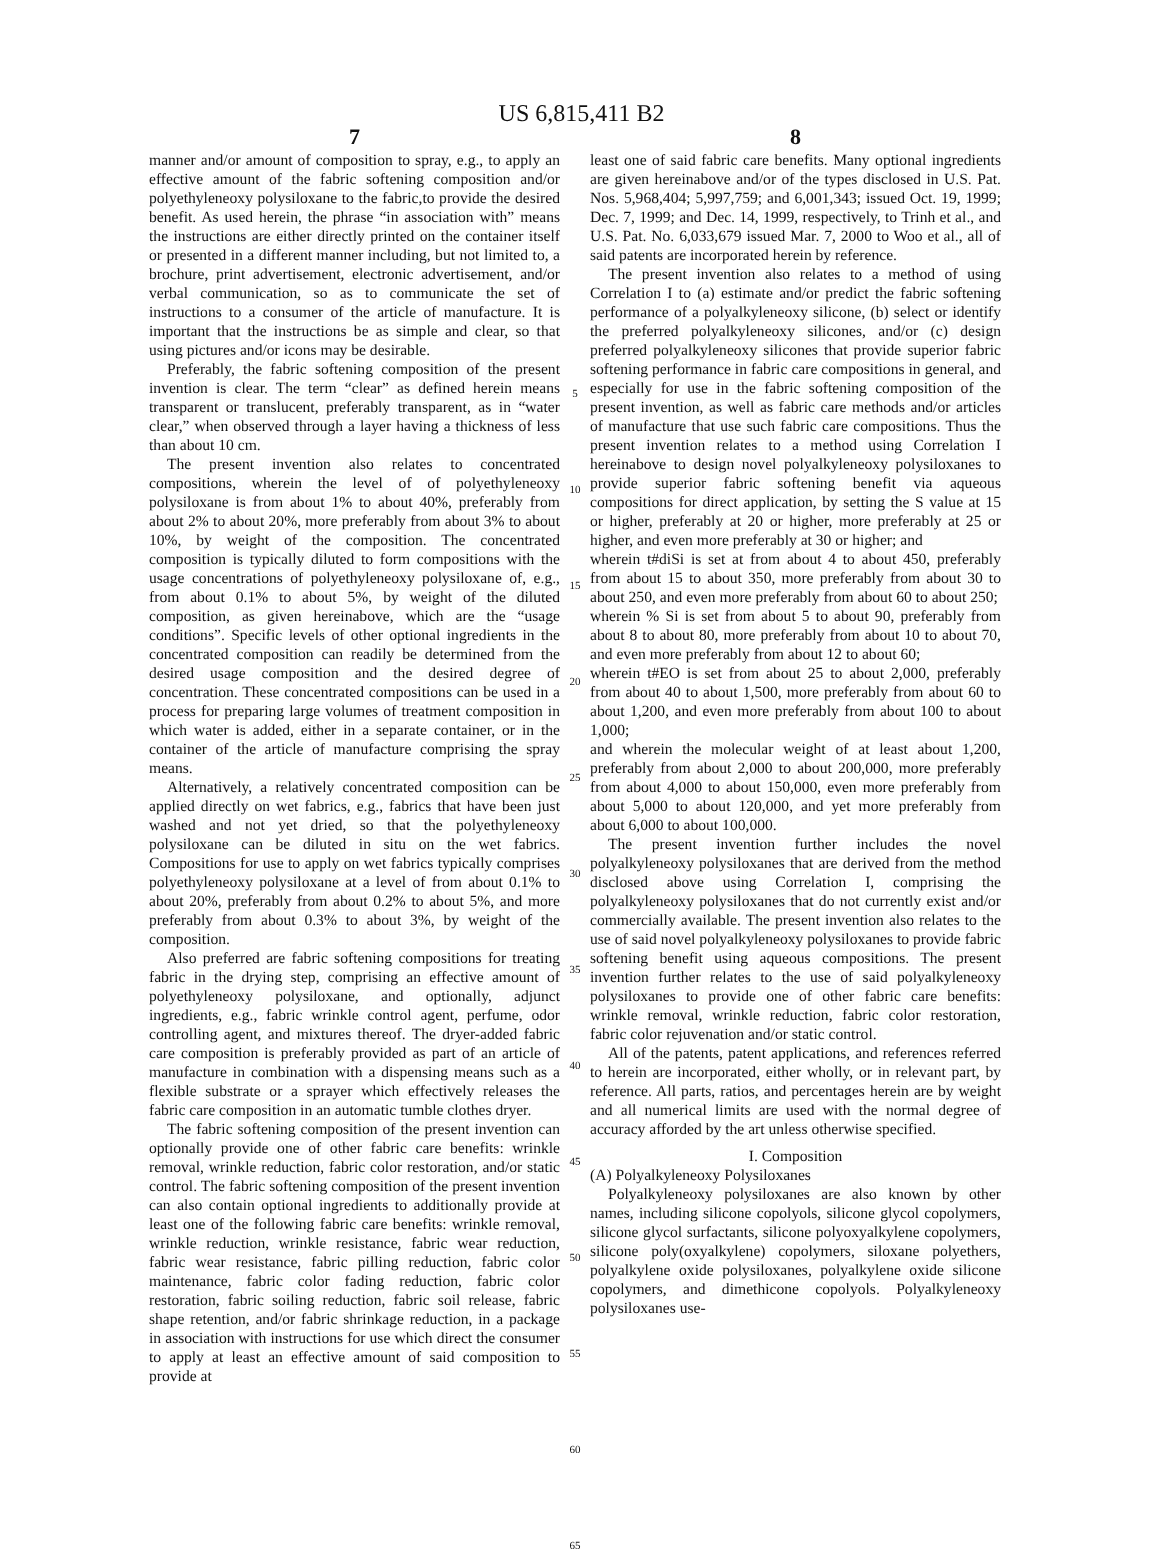US 6,815,411 B2
7
manner and/or amount of composition to spray, e.g., to apply an effective amount of the fabric softening composition and/or polyethyleneoxy polysiloxane to the fabric,to provide the desired benefit. As used herein, the phrase “in association with” means the instructions are either directly printed on the container itself or presented in a different manner including, but not limited to, a brochure, print advertisement, electronic advertisement, and/or verbal communication, so as to communicate the set of instructions to a consumer of the article of manufacture. It is important that the instructions be as simple and clear, so that using pictures and/or icons may be desirable.
Preferably, the fabric softening composition of the present invention is clear. The term “clear” as defined herein means transparent or translucent, preferably transparent, as in “water clear,” when observed through a layer having a thickness of less than about 10 cm.
The present invention also relates to concentrated compositions, wherein the level of of polyethyleneoxy polysiloxane is from about 1% to about 40%, preferably from about 2% to about 20%, more preferably from about 3% to about 10%, by weight of the composition. The concentrated composition is typically diluted to form compositions with the usage concentrations of polyethyleneoxy polysiloxane of, e.g., from about 0.1% to about 5%, by weight of the diluted composition, as given hereinabove, which are the “usage conditions”. Specific levels of other optional ingredients in the concentrated composition can readily be determined from the desired usage composition and the desired degree of concentration. These concentrated compositions can be used in a process for preparing large volumes of treatment composition in which water is added, either in a separate container, or in the container of the article of manufacture comprising the spray means.
Alternatively, a relatively concentrated composition can be applied directly on wet fabrics, e.g., fabrics that have been just washed and not yet dried, so that the polyethyleneoxy polysiloxane can be diluted in situ on the wet fabrics. Compositions for use to apply on wet fabrics typically comprises polyethyleneoxy polysiloxane at a level of from about 0.1% to about 20%, preferably from about 0.2% to about 5%, and more preferably from about 0.3% to about 3%, by weight of the composition.
Also preferred are fabric softening compositions for treating fabric in the drying step, comprising an effective amount of polyethyleneoxy polysiloxane, and optionally, adjunct ingredients, e.g., fabric wrinkle control agent, perfume, odor controlling agent, and mixtures thereof. The dryer-added fabric care composition is preferably provided as part of an article of manufacture in combination with a dispensing means such as a flexible substrate or a sprayer which effectively releases the fabric care composition in an automatic tumble clothes dryer.
The fabric softening composition of the present invention can optionally provide one of other fabric care benefits: wrinkle removal, wrinkle reduction, fabric color restoration, and/or static control. The fabric softening composition of the present invention can also contain optional ingredients to additionally provide at least one of the following fabric care benefits: wrinkle removal, wrinkle reduction, wrinkle resistance, fabric wear reduction, fabric wear resistance, fabric pilling reduction, fabric color maintenance, fabric color fading reduction, fabric color restoration, fabric soiling reduction, fabric soil release, fabric shape retention, and/or fabric shrinkage reduction, in a package in association with instructions for use which direct the consumer to apply at least an effective amount of said composition to provide at
5
10
15
20
25
30
35
40
45
50
55
60
65
8
least one of said fabric care benefits. Many optional ingredients are given hereinabove and/or of the types disclosed in U.S. Pat. Nos. 5,968,404; 5,997,759; and 6,001,343; issued Oct. 19, 1999; Dec. 7, 1999; and Dec. 14, 1999, respectively, to Trinh et al., and U.S. Pat. No. 6,033,679 issued Mar. 7, 2000 to Woo et al., all of said patents are incorporated herein by reference.
The present invention also relates to a method of using Correlation I to (a) estimate and/or predict the fabric softening performance of a polyalkyleneoxy silicone, (b) select or identify the preferred polyalkyleneoxy silicones, and/or (c) design preferred polyalkyleneoxy silicones that provide superior fabric softening performance in fabric care compositions in general, and especially for use in the fabric softening composition of the present invention, as well as fabric care methods and/or articles of manufacture that use such fabric care compositions. Thus the present invention relates to a method using Correlation I hereinabove to design novel polyalkyleneoxy polysiloxanes to provide superior fabric softening benefit via aqueous compositions for direct application, by setting the S value at 15 or higher, preferably at 20 or higher, more preferably at 25 or higher, and even more preferably at 30 or higher; and
wherein t#diSi is set at from about 4 to about 450, preferably from about 15 to about 350, more preferably from about 30 to about 250, and even more preferably from about 60 to about 250;
wherein % Si is set from about 5 to about 90, preferably from about 8 to about 80, more preferably from about 10 to about 70, and even more preferably from about 12 to about 60;
wherein t#EO is set from about 25 to about 2,000, preferably from about 40 to about 1,500, more preferably from about 60 to about 1,200, and even more preferably from about 100 to about 1,000;
and wherein the molecular weight of at least about 1,200, preferably from about 2,000 to about 200,000, more preferably from about 4,000 to about 150,000, even more preferably from about 5,000 to about 120,000, and yet more preferably from about 6,000 to about 100,000.
The present invention further includes the novel polyalkyleneoxy polysiloxanes that are derived from the method disclosed above using Correlation I, comprising the polyalkyleneoxy polysiloxanes that do not currently exist and/or commercially available. The present invention also relates to the use of said novel polyalkyleneoxy polysiloxanes to provide fabric softening benefit using aqueous compositions. The present invention further relates to the use of said polyalkyleneoxy polysiloxanes to provide one of other fabric care benefits: wrinkle removal, wrinkle reduction, fabric color restoration, fabric color rejuvenation and/or static control.
All of the patents, patent applications, and references referred to herein are incorporated, either wholly, or in relevant part, by reference. All parts, ratios, and percentages herein are by weight and all numerical limits are used with the normal degree of accuracy afforded by the art unless otherwise specified.
I. Composition
(A) Polyalkyleneoxy Polysiloxanes
Polyalkyleneoxy polysiloxanes are also known by other names, including silicone copolyols, silicone glycol copolymers, silicone glycol surfactants, silicone polyoxyalkylene copolymers, silicone poly(oxyalkylene) copolymers, siloxane polyethers, polyalkylene oxide polysiloxanes, polyalkylene oxide silicone copolymers, and dimethicone copolyols. Polyalkyleneoxy polysiloxanes use-